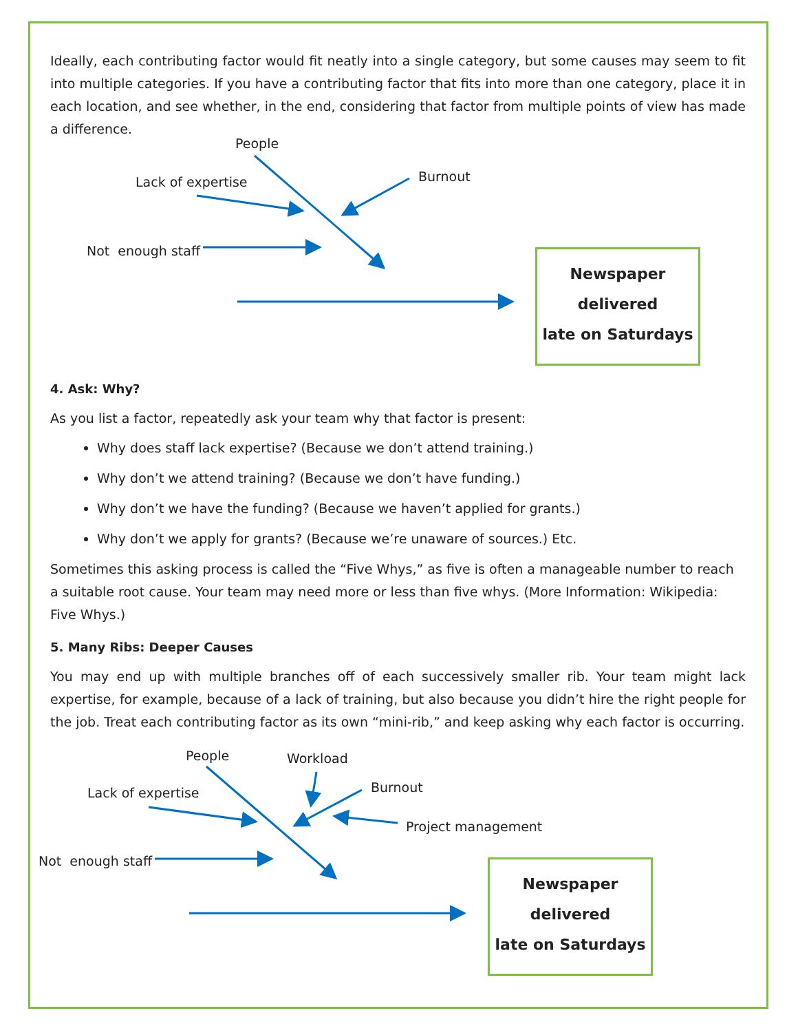Ideally, each contributing factor would fit neatly into a single category, but some causes may seem to fit into multiple categories. If you have a contributing factor that fits into more than one category, place it in each location, and see whether, in the end, considering that factor from multiple points of view has made a difference.
People
Burnout Lack of expertise
Not enough staff
Newspaper
delivered
late on Saturdays
4. Ask: Why?
As you list a factor, repeatedly ask your team why that factor is present:
Why does staff lack expertise? (Because we don’t attend training.)
Why don’t we attend training? (Because we don’t have funding.)
Why don’t we have the funding? (Because we haven’t applied for grants.)
Why don’t we apply for grants? (Because we’re unaware of sources.) Etc.
Sometimes this asking process is called the “Five Whys,” as five is often a manageable number to reach a suitable root cause. Your team may need more or less than five whys. (More Information: Wikipedia: Five Whys.)
5. Many Ribs: Deeper Causes
You may end up with multiple branches off of each successively smaller rib. Your team might lack expertise, for example, because of a lack of training, but also because you didn’t hire the right people for the job. Treat each contributing factor as its own “mini-rib,” and keep asking why each factor is occurring.
People Workload
Burnout
Project management
Lack of expertise
Not enough staff
Newspaper
delivered
late on Saturdays